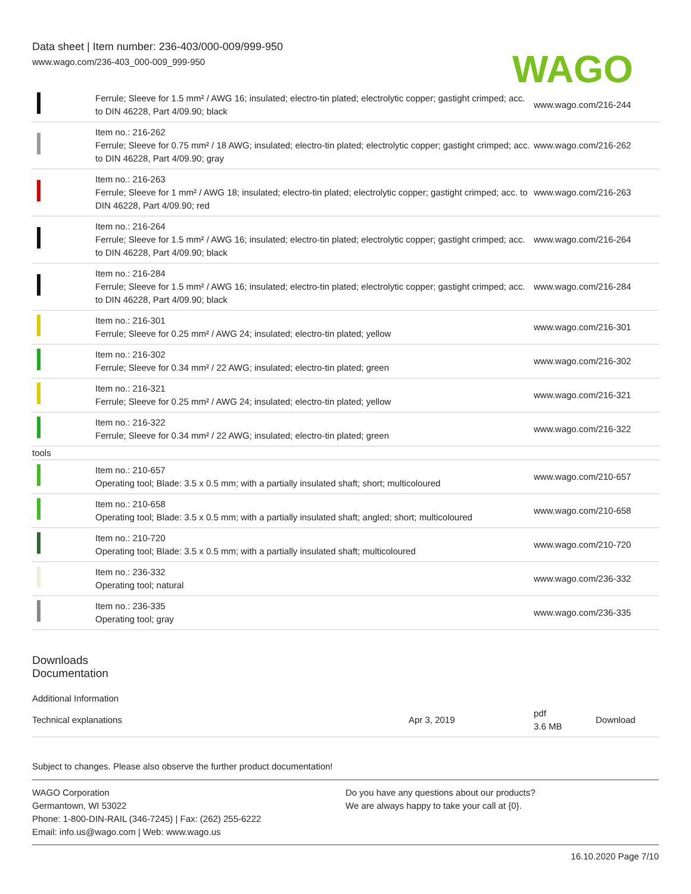Data sheet | Item number: 236-403/000-009/999-950
www.wago.com/236-403_000-009_999-950
WAGO
| | Ferrule; Sleeve for 1.5 mm² / AWG 16; insulated; electro-tin plated; electrolytic copper; gastight crimped; acc. to DIN 46228, Part 4/09.90; black | www.wago.com/216-244 |
| | Item no.: 216-262 Ferrule; Sleeve for 0.75 mm² / 18 AWG; insulated; electro-tin plated; electrolytic copper; gastight crimped; acc. to DIN 46228, Part 4/09.90; gray | www.wago.com/216-262 |
| | Item no.: 216-263 Ferrule; Sleeve for 1 mm² / AWG 18; insulated; electro-tin plated; electrolytic copper; gastight crimped; acc. to DIN 46228, Part 4/09.90; red | www.wago.com/216-263 |
| | Item no.: 216-264 Ferrule; Sleeve for 1.5 mm² / AWG 16; insulated; electro-tin plated; electrolytic copper; gastight crimped; acc. to DIN 46228, Part 4/09.90; black | www.wago.com/216-264 |
| | Item no.: 216-284 Ferrule; Sleeve for 1.5 mm² / AWG 16; insulated; electro-tin plated; electrolytic copper; gastight crimped; acc. to DIN 46228, Part 4/09.90; black | www.wago.com/216-284 |
| | Item no.: 216-301 Ferrule; Sleeve for 0.25 mm² / AWG 24; insulated; electro-tin plated; yellow | www.wago.com/216-301 |
| | Item no.: 216-302 Ferrule; Sleeve for 0.34 mm² / 22 AWG; insulated; electro-tin plated; green | www.wago.com/216-302 |
| | Item no.: 216-321 Ferrule; Sleeve for 0.25 mm² / AWG 24; insulated; electro-tin plated; yellow | www.wago.com/216-321 |
| | Item no.: 216-322 Ferrule; Sleeve for 0.34 mm² / 22 AWG; insulated; electro-tin plated; green | www.wago.com/216-322 |
| tools | | |
| | Item no.: 210-657 Operating tool; Blade: 3.5 x 0.5 mm; with a partially insulated shaft; short; multicoloured | www.wago.com/210-657 |
| | Item no.: 210-658 Operating tool; Blade: 3.5 x 0.5 mm; with a partially insulated shaft; angled; short; multicoloured | www.wago.com/210-658 |
| | Item no.: 210-720 Operating tool; Blade: 3.5 x 0.5 mm; with a partially insulated shaft; multicoloured | www.wago.com/210-720 |
| | Item no.: 236-332 Operating tool; natural | www.wago.com/236-332 |
| | Item no.: 236-335 Operating tool; gray | www.wago.com/236-335 |
Downloads
Documentation
Additional Information
| Technical explanations | Apr 3, 2019 | pdf 3.6 MB | Download |
Subject to changes. Please also observe the further product documentation!
WAGO Corporation
Germantown, WI 53022
Phone: 1-800-DIN-RAIL (346-7245) | Fax: (262) 255-6222
Email: info.us@wago.com | Web: www.wago.us
Do you have any questions about our products?
We are always happy to take your call at {0}.
16.10.2020 Page 7/10